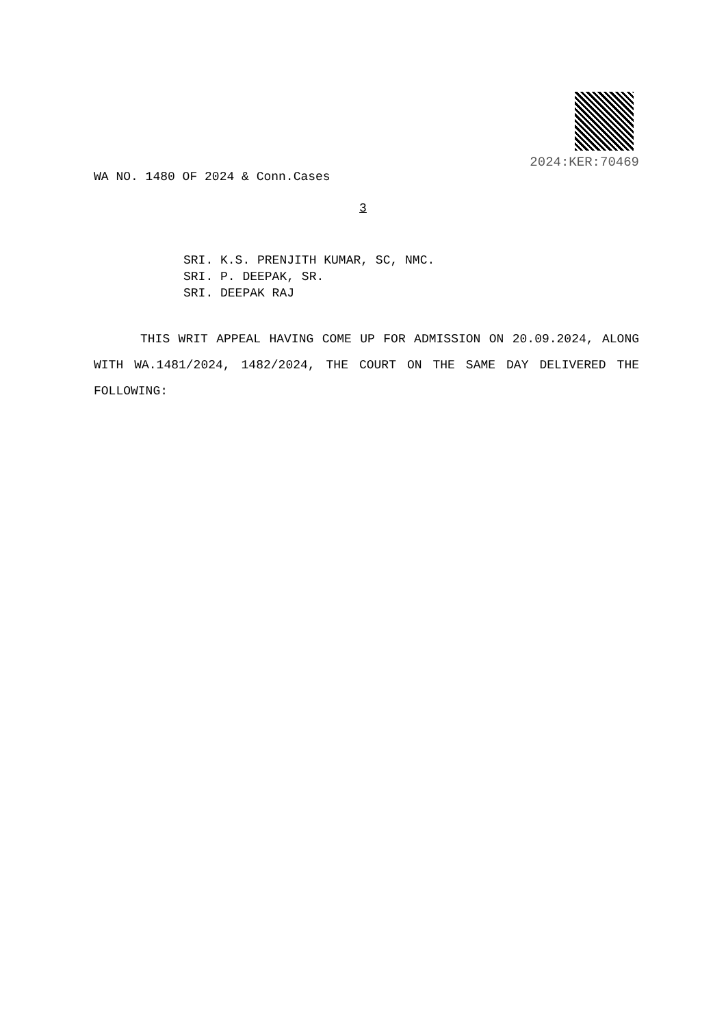2024:KER:70469
WA NO. 1480 OF 2024 & Conn.Cases
3
SRI. K.S. PRENJITH KUMAR, SC, NMC.
SRI. P. DEEPAK, SR.
SRI. DEEPAK RAJ
THIS WRIT APPEAL HAVING COME UP FOR ADMISSION ON 20.09.2024, ALONG WITH WA.1481/2024, 1482/2024, THE COURT ON THE SAME DAY DELIVERED THE FOLLOWING: